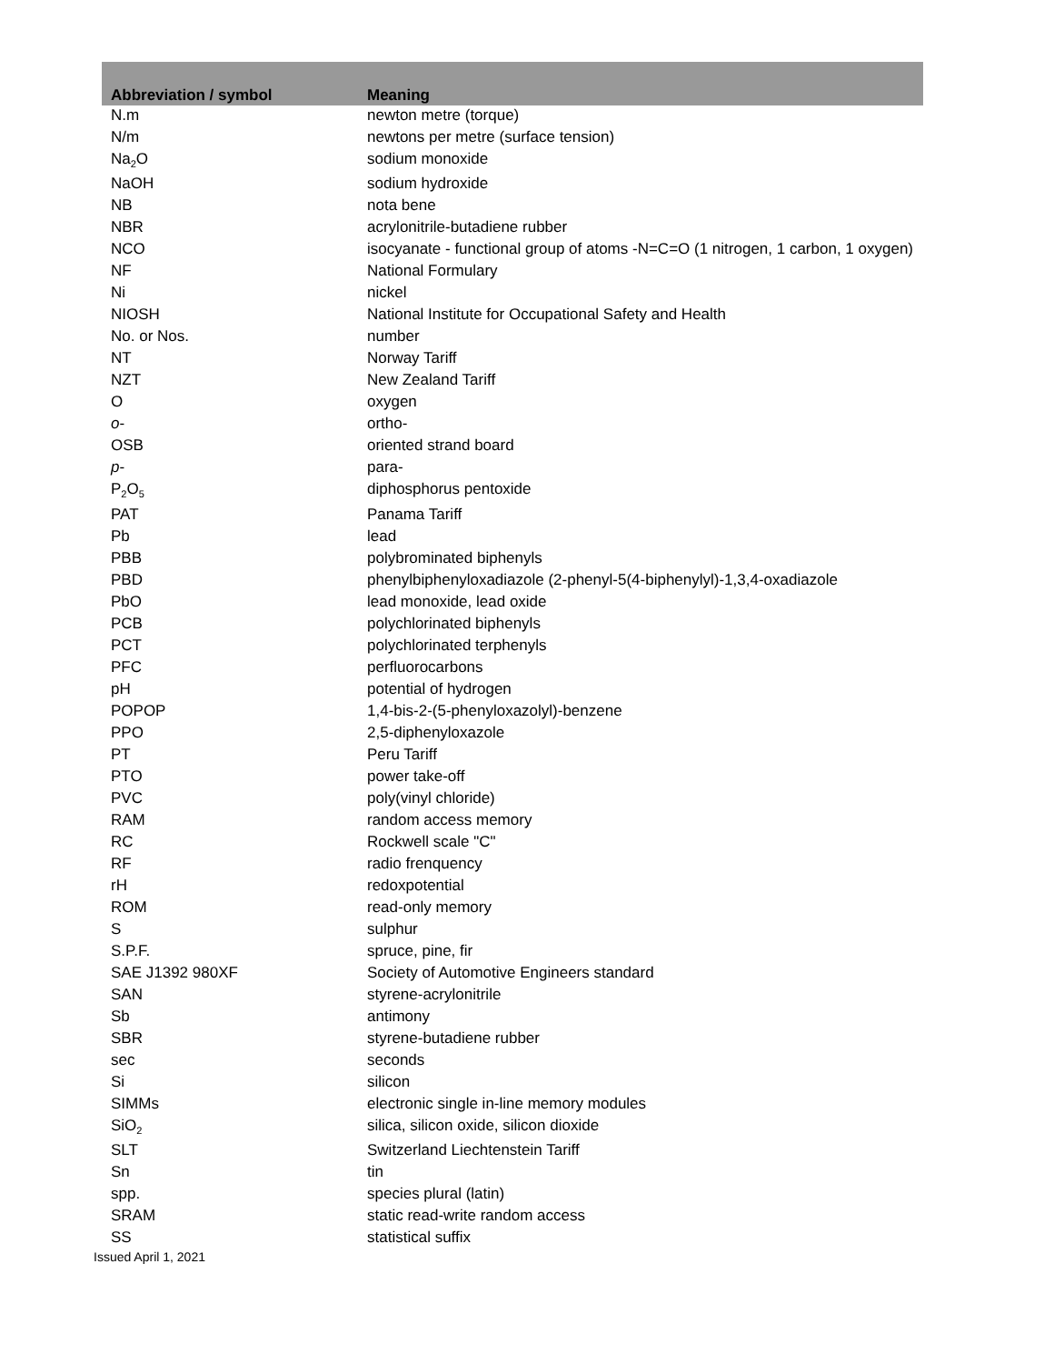| Abbreviation / symbol | Meaning |
| --- | --- |
| N.m | newton metre (torque) |
| N/m | newtons per metre (surface tension) |
| Na<sub>2</sub>O | sodium monoxide |
| NaOH | sodium hydroxide |
| NB | nota bene |
| NBR | acrylonitrile-butadiene rubber |
| NCO | isocyanate - functional group of atoms -N=C=O (1 nitrogen, 1 carbon, 1 oxygen) |
| NF | National Formulary |
| Ni | nickel |
| NIOSH | National Institute for Occupational Safety and Health |
| No. or Nos. | number |
| NT | Norway Tariff |
| NZT | New Zealand Tariff |
| O | oxygen |
| o - | ortho- |
| OSB | oriented strand board |
| p - | para- |
| P<sub>2</sub>O<sub>5</sub> | diphosphorus pentoxide |
| PAT | Panama Tariff |
| Pb | lead |
| PBB | polybrominated biphenyls |
| PBD | phenylbiphenyloxadiazole (2-phenyl-5(4-biphenylyl)-1,3,4-oxadiazole |
| PbO | lead monoxide, lead oxide |
| PCB | polychlorinated biphenyls |
| PCT | polychlorinated terphenyls |
| PFC | perfluorocarbons |
| pH | potential of hydrogen |
| POPOP | 1,4-bis-2-(5-phenyloxazolyl)-benzene |
| PPO | 2,5-diphenyloxazole |
| PT | Peru Tariff |
| PTO | power take-off |
| PVC | poly(vinyl chloride) |
| RAM | random access memory |
| RC | Rockwell scale "C" |
| RF | radio frenquency |
| rH | redoxpotential |
| ROM | read-only memory |
| S | sulphur |
| S.P.F. | spruce, pine, fir |
| SAE J1392 980XF | Society of Automotive Engineers standard |
| SAN | styrene-acrylonitrile |
| Sb | antimony |
| SBR | styrene-butadiene rubber |
| sec | seconds |
| Si | silicon |
| SIMMs | electronic single in-line memory modules |
| SiO<sub>2</sub> | silica, silicon oxide, silicon dioxide |
| SLT | Switzerland Liechtenstein Tariff |
| Sn | tin |
| spp. | species plural (latin) |
| SRAM | static read-write random access |
| SS | statistical suffix |
Issued April 1, 2021